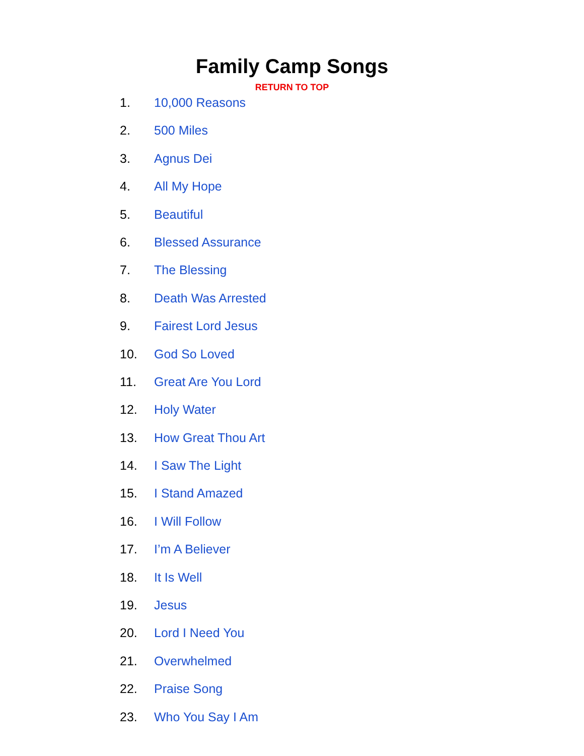Family Camp Songs
RETURN TO TOP
1. 10,000 Reasons
2. 500 Miles
3. Agnus Dei
4. All My Hope
5. Beautiful
6. Blessed Assurance
7. The Blessing
8. Death Was Arrested
9. Fairest Lord Jesus
10. God So Loved
11. Great Are You Lord
12. Holy Water
13. How Great Thou Art
14. I Saw The Light
15. I Stand Amazed
16. I Will Follow
17. I’m A Believer
18. It Is Well
19. Jesus
20. Lord I Need You
21. Overwhelmed
22. Praise Song
23. Who You Say I Am